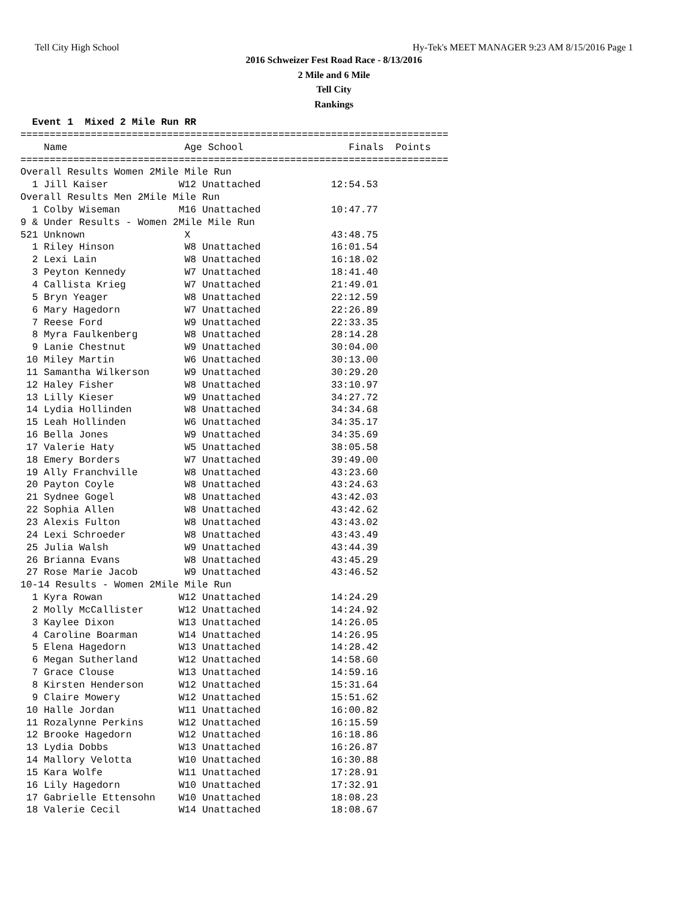Tell City High School Hy-Tek's MEET MANAGER 9:23 AM 8/15/2016 Page 1
2016 Schweizer Fest Road Race - 8/13/2016
2 Mile and 6 Mile
Tell City
Rankings
  Event 1  Mixed 2 Mile Run RR
=========================================================================
    Name                    Age School                  Finals  Points
=========================================================================
Overall Results Women 2Mile Mile Run
  1 Jill Kaiser            W12 Unattached            12:54.53
Overall Results Men 2Mile Mile Run
  1 Colby Wiseman          M16 Unattached            10:47.77
9 & Under Results - Women 2Mile Mile Run
521 Unknown                 X                        43:48.75
  1 Riley Hinson            W8 Unattached            16:01.54
  2 Lexi Lain               W8 Unattached            16:18.02
  3 Peyton Kennedy          W7 Unattached            18:41.40
  4 Callista Krieg          W7 Unattached            21:49.01
  5 Bryn Yeager             W8 Unattached            22:12.59
  6 Mary Hagedorn           W7 Unattached            22:26.89
  7 Reese Ford              W9 Unattached            22:33.35
  8 Myra Faulkenberg        W8 Unattached            28:14.28
  9 Lanie Chestnut          W9 Unattached            30:04.00
 10 Miley Martin            W6 Unattached            30:13.00
 11 Samantha Wilkerson      W9 Unattached            30:29.20
 12 Haley Fisher            W8 Unattached            33:10.97
 13 Lilly Kieser            W9 Unattached            34:27.72
 14 Lydia Hollinden         W8 Unattached            34:34.68
 15 Leah Hollinden          W6 Unattached            34:35.17
 16 Bella Jones             W9 Unattached            34:35.69
 17 Valerie Haty            W5 Unattached            38:05.58
 18 Emery Borders           W7 Unattached            39:49.00
 19 Ally Franchville        W8 Unattached            43:23.60
 20 Payton Coyle            W8 Unattached            43:24.63
 21 Sydnee Gogel            W8 Unattached            43:42.03
 22 Sophia Allen            W8 Unattached            43:42.62
 23 Alexis Fulton           W8 Unattached            43:43.02
 24 Lexi Schroeder          W8 Unattached            43:43.49
 25 Julia Walsh             W9 Unattached            43:44.39
 26 Brianna Evans           W8 Unattached            43:45.29
 27 Rose Marie Jacob        W9 Unattached            43:46.52
10-14 Results - Women 2Mile Mile Run
  1 Kyra Rowan             W12 Unattached            14:24.29
  2 Molly McCallister      W12 Unattached            14:24.92
  3 Kaylee Dixon           W13 Unattached            14:26.05
  4 Caroline Boarman       W14 Unattached            14:26.95
  5 Elena Hagedorn         W13 Unattached            14:28.42
  6 Megan Sutherland       W12 Unattached            14:58.60
  7 Grace Clouse           W13 Unattached            14:59.16
  8 Kirsten Henderson      W12 Unattached            15:31.64
  9 Claire Mowery          W12 Unattached            15:51.62
 10 Halle Jordan           W11 Unattached            16:00.82
 11 Rozalynne Perkins      W12 Unattached            16:15.59
 12 Brooke Hagedorn        W12 Unattached            16:18.86
 13 Lydia Dobbs            W13 Unattached            16:26.87
 14 Mallory Velotta        W10 Unattached            16:30.88
 15 Kara Wolfe             W11 Unattached            17:28.91
 16 Lily Hagedorn          W10 Unattached            17:32.91
 17 Gabrielle Ettensohn    W10 Unattached            18:08.23
 18 Valerie Cecil          W14 Unattached            18:08.67